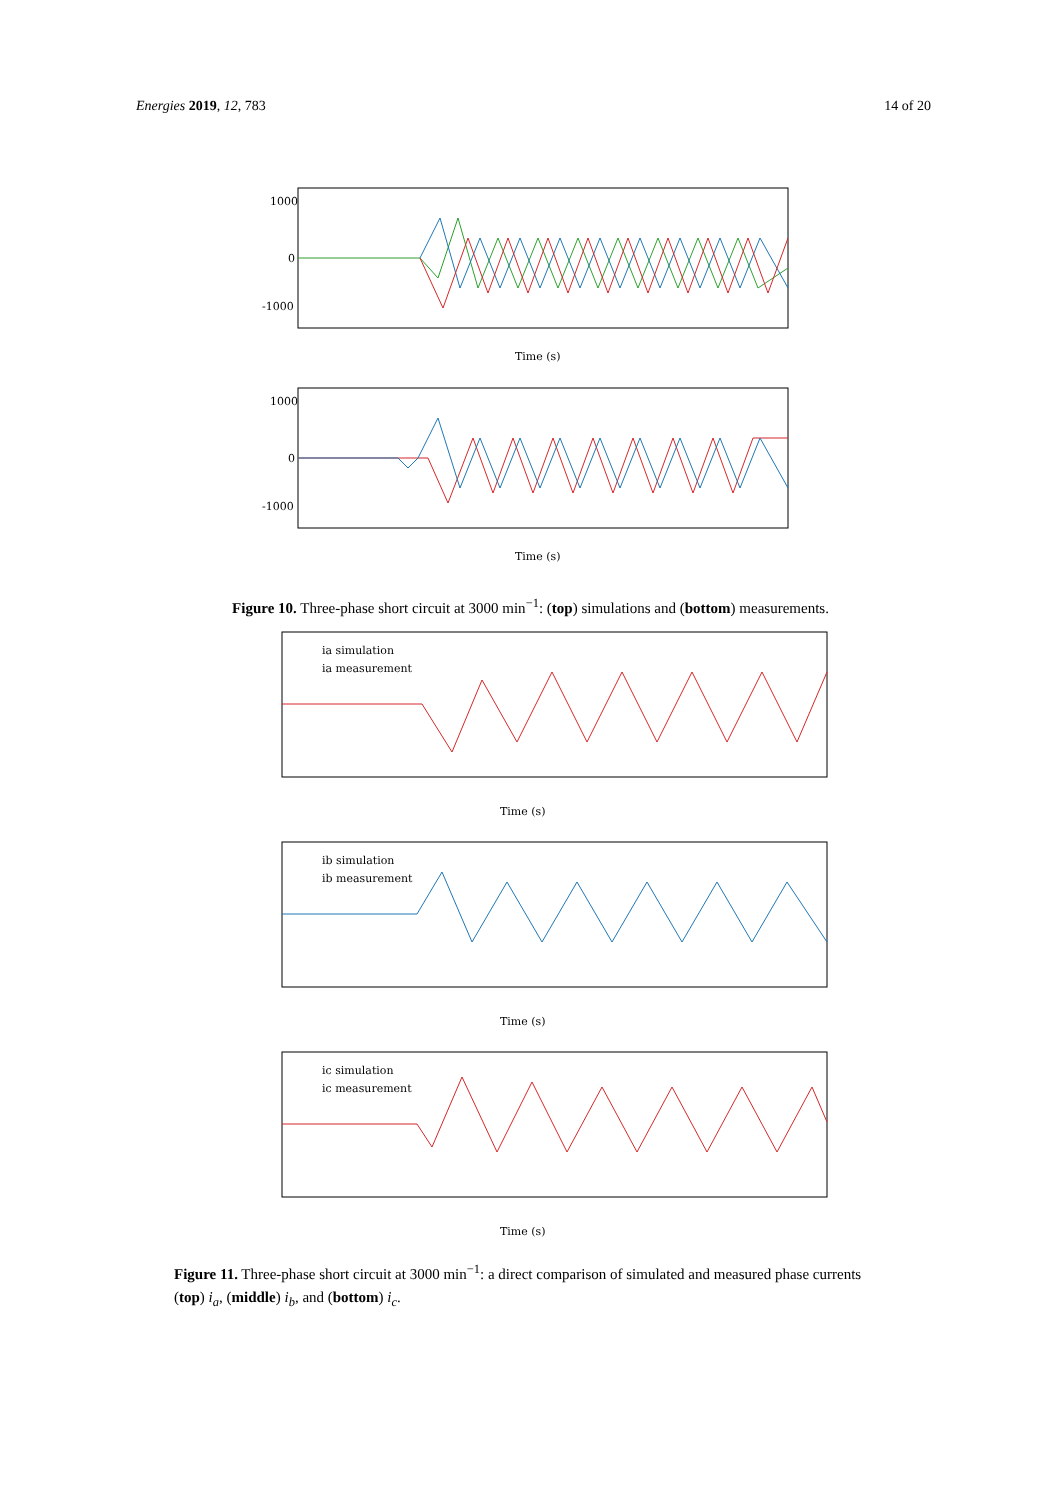Energies 2019, 12, 783 14 of 20
1000
0
-1000
Time (s)
1000
0
-1000
Time (s)
Figure 10. Three-phase short circuit at 3000 min<sup>−1</sup>: (top) simulations and (bottom) measurements.
ia simulation
ia measurement
Time (s)
ib simulation
ib measurement
Time (s)
ic simulation
ic measurement
Time (s)
Figure 11. Three-phase short circuit at 3000 min<sup>−1</sup>: a direct comparison of simulated and measured phase currents (top) i<sub>a</sub>, (middle) i<sub>b</sub>, and (bottom) i<sub>c</sub>.